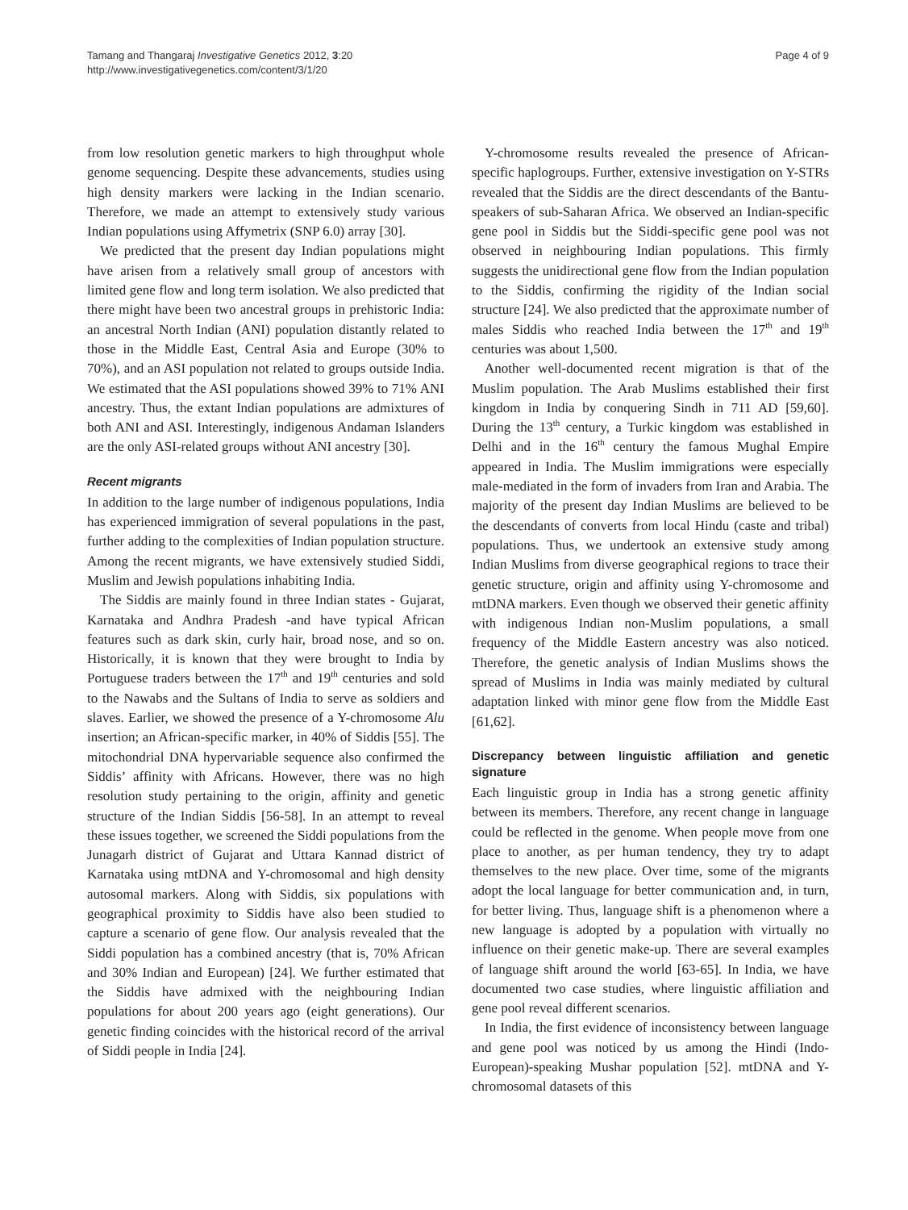Tamang and Thangaraj Investigative Genetics 2012, 3:20
http://www.investigativegenetics.com/content/3/1/20
Page 4 of 9
from low resolution genetic markers to high throughput whole genome sequencing. Despite these advancements, studies using high density markers were lacking in the Indian scenario. Therefore, we made an attempt to extensively study various Indian populations using Affymetrix (SNP 6.0) array [30].
We predicted that the present day Indian populations might have arisen from a relatively small group of ancestors with limited gene flow and long term isolation. We also predicted that there might have been two ancestral groups in prehistoric India: an ancestral North Indian (ANI) population distantly related to those in the Middle East, Central Asia and Europe (30% to 70%), and an ASI population not related to groups outside India. We estimated that the ASI populations showed 39% to 71% ANI ancestry. Thus, the extant Indian populations are admixtures of both ANI and ASI. Interestingly, indigenous Andaman Islanders are the only ASI-related groups without ANI ancestry [30].
Recent migrants
In addition to the large number of indigenous populations, India has experienced immigration of several populations in the past, further adding to the complexities of Indian population structure. Among the recent migrants, we have extensively studied Siddi, Muslim and Jewish populations inhabiting India.
The Siddis are mainly found in three Indian states - Gujarat, Karnataka and Andhra Pradesh -and have typical African features such as dark skin, curly hair, broad nose, and so on. Historically, it is known that they were brought to India by Portuguese traders between the 17<sup>th</sup> and 19<sup>th</sup> centuries and sold to the Nawabs and the Sultans of India to serve as soldiers and slaves. Earlier, we showed the presence of a Y-chromosome Alu insertion; an African-specific marker, in 40% of Siddis [55]. The mitochondrial DNA hypervariable sequence also confirmed the Siddis’ affinity with Africans. However, there was no high resolution study pertaining to the origin, affinity and genetic structure of the Indian Siddis [56-58]. In an attempt to reveal these issues together, we screened the Siddi populations from the Junagarh district of Gujarat and Uttara Kannad district of Karnataka using mtDNA and Y-chromosomal and high density autosomal markers. Along with Siddis, six populations with geographical proximity to Siddis have also been studied to capture a scenario of gene flow. Our analysis revealed that the Siddi population has a combined ancestry (that is, 70% African and 30% Indian and European) [24]. We further estimated that the Siddis have admixed with the neighbouring Indian populations for about 200 years ago (eight generations). Our genetic finding coincides with the historical record of the arrival of Siddi people in India [24].
Y-chromosome results revealed the presence of African-specific haplogroups. Further, extensive investigation on Y-STRs revealed that the Siddis are the direct descendants of the Bantu-speakers of sub-Saharan Africa. We observed an Indian-specific gene pool in Siddis but the Siddi-specific gene pool was not observed in neighbouring Indian populations. This firmly suggests the unidirectional gene flow from the Indian population to the Siddis, confirming the rigidity of the Indian social structure [24]. We also predicted that the approximate number of males Siddis who reached India between the 17<sup>th</sup> and 19<sup>th</sup> centuries was about 1,500.
Another well-documented recent migration is that of the Muslim population. The Arab Muslims established their first kingdom in India by conquering Sindh in 711 AD [59,60]. During the 13<sup>th</sup> century, a Turkic kingdom was established in Delhi and in the 16<sup>th</sup> century the famous Mughal Empire appeared in India. The Muslim immigrations were especially male-mediated in the form of invaders from Iran and Arabia. The majority of the present day Indian Muslims are believed to be the descendants of converts from local Hindu (caste and tribal) populations. Thus, we undertook an extensive study among Indian Muslims from diverse geographical regions to trace their genetic structure, origin and affinity using Y-chromosome and mtDNA markers. Even though we observed their genetic affinity with indigenous Indian non-Muslim populations, a small frequency of the Middle Eastern ancestry was also noticed. Therefore, the genetic analysis of Indian Muslims shows the spread of Muslims in India was mainly mediated by cultural adaptation linked with minor gene flow from the Middle East [61,62].
Discrepancy between linguistic affiliation and genetic signature
Each linguistic group in India has a strong genetic affinity between its members. Therefore, any recent change in language could be reflected in the genome. When people move from one place to another, as per human tendency, they try to adapt themselves to the new place. Over time, some of the migrants adopt the local language for better communication and, in turn, for better living. Thus, language shift is a phenomenon where a new language is adopted by a population with virtually no influence on their genetic make-up. There are several examples of language shift around the world [63-65]. In India, we have documented two case studies, where linguistic affiliation and gene pool reveal different scenarios.
In India, the first evidence of inconsistency between language and gene pool was noticed by us among the Hindi (Indo-European)-speaking Mushar population [52]. mtDNA and Y-chromosomal datasets of this